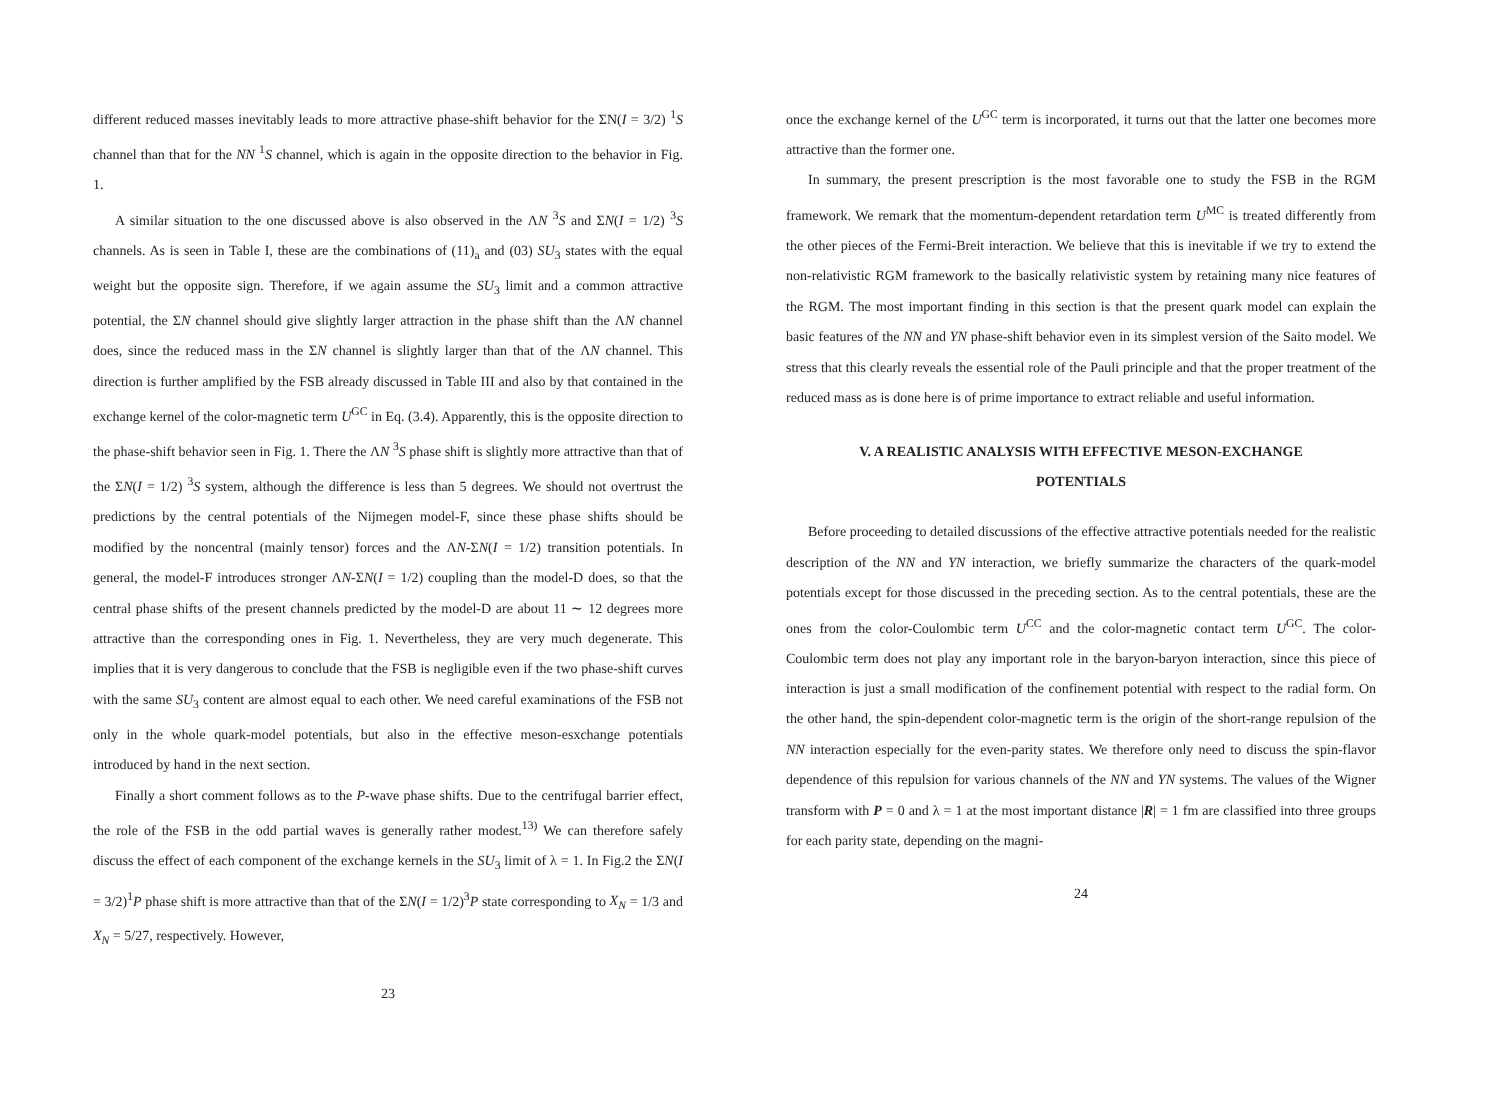different reduced masses inevitably leads to more attractive phase-shift behavior for the ΣN(I = 3/2) <sup>1</sup>S channel than that for the NN <sup>1</sup>S channel, which is again in the opposite direction to the behavior in Fig. 1.
A similar situation to the one discussed above is also observed in the ΛN <sup>3</sup>S and ΣN(I = 1/2) <sup>3</sup>S channels. As is seen in Table I, these are the combinations of (11)<sub>a</sub> and (03) SU<sub>3</sub> states with the equal weight but the opposite sign. Therefore, if we again assume the SU<sub>3</sub> limit and a common attractive potential, the ΣN channel should give slightly larger attraction in the phase shift than the ΛN channel does, since the reduced mass in the ΣN channel is slightly larger than that of the ΛN channel. This direction is further amplified by the FSB already discussed in Table III and also by that contained in the exchange kernel of the color-magnetic term U<sup>GC</sup> in Eq. (3.4). Apparently, this is the opposite direction to the phase-shift behavior seen in Fig. 1. There the ΛN <sup>3</sup>S phase shift is slightly more attractive than that of the ΣN(I = 1/2) <sup>3</sup>S system, although the difference is less than 5 degrees. We should not overtrust the predictions by the central potentials of the Nijmegen model-F, since these phase shifts should be modified by the noncentral (mainly tensor) forces and the ΛN-ΣN(I = 1/2) transition potentials. In general, the model-F introduces stronger ΛN-ΣN(I = 1/2) coupling than the model-D does, so that the central phase shifts of the present channels predicted by the model-D are about 11 ∼ 12 degrees more attractive than the corresponding ones in Fig. 1. Nevertheless, they are very much degenerate. This implies that it is very dangerous to conclude that the FSB is negligible even if the two phase-shift curves with the same SU<sub>3</sub> content are almost equal to each other. We need careful examinations of the FSB not only in the whole quark-model potentials, but also in the effective meson-esxchange potentials introduced by hand in the next section.
Finally a short comment follows as to the P-wave phase shifts. Due to the centrifugal barrier effect, the role of the FSB in the odd partial waves is generally rather modest.<sup>13)</sup> We can therefore safely discuss the effect of each component of the exchange kernels in the SU<sub>3</sub> limit of λ = 1. In Fig.2 the ΣN(I = 3/2)<sup>1</sup>P phase shift is more attractive than that of the ΣN(I = 1/2)<sup>3</sup>P state corresponding to X<sub>N</sub> = 1/3 and X<sub>N</sub> = 5/27, respectively. However,
23
once the exchange kernel of the U<sup>GC</sup> term is incorporated, it turns out that the latter one becomes more attractive than the former one.
In summary, the present prescription is the most favorable one to study the FSB in the RGM framework. We remark that the momentum-dependent retardation term U<sup>MC</sup> is treated differently from the other pieces of the Fermi-Breit interaction. We believe that this is inevitable if we try to extend the non-relativistic RGM framework to the basically relativistic system by retaining many nice features of the RGM. The most important finding in this section is that the present quark model can explain the basic features of the NN and YN phase-shift behavior even in its simplest version of the Saito model. We stress that this clearly reveals the essential role of the Pauli principle and that the proper treatment of the reduced mass as is done here is of prime importance to extract reliable and useful information.
V. A REALISTIC ANALYSIS WITH EFFECTIVE MESON-EXCHANGE
POTENTIALS
Before proceeding to detailed discussions of the effective attractive potentials needed for the realistic description of the NN and YN interaction, we briefly summarize the characters of the quark-model potentials except for those discussed in the preceding section. As to the central potentials, these are the ones from the color-Coulombic term U<sup>CC</sup> and the color-magnetic contact term U<sup>GC</sup>. The color-Coulombic term does not play any important role in the baryon-baryon interaction, since this piece of interaction is just a small modification of the confinement potential with respect to the radial form. On the other hand, the spin-dependent color-magnetic term is the origin of the short-range repulsion of the NN interaction especially for the even-parity states. We therefore only need to discuss the spin-flavor dependence of this repulsion for various channels of the NN and YN systems. The values of the Wigner transform with P = 0 and λ = 1 at the most important distance |R| = 1 fm are classified into three groups for each parity state, depending on the magni-
24